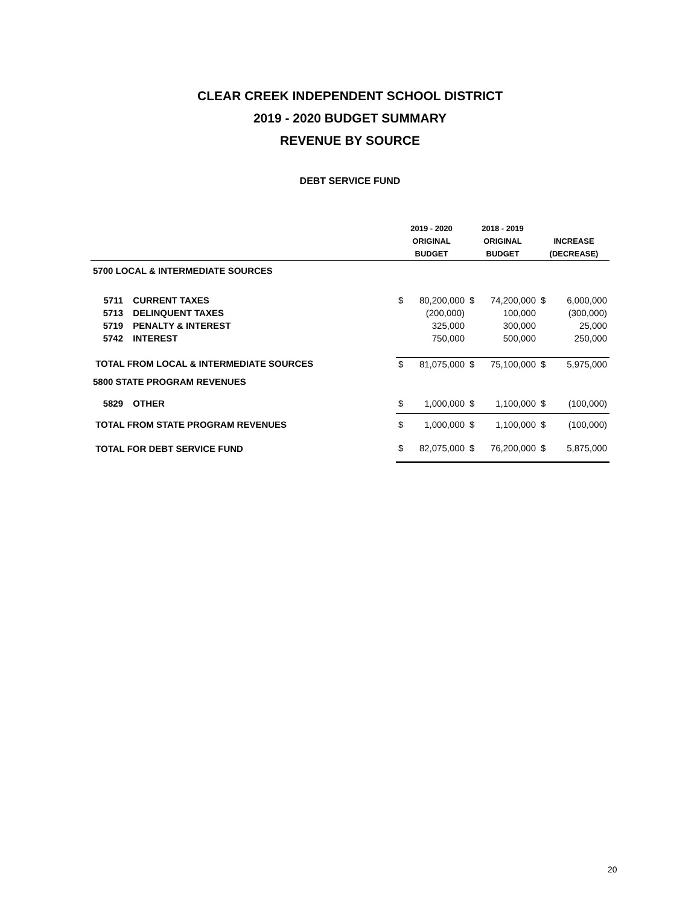CLEAR CREEK INDEPENDENT SCHOOL DISTRICT
2019 - 2020 BUDGET SUMMARY
REVENUE BY SOURCE
DEBT SERVICE FUND
| | | 2019 - 2020 | | 2018 - 2019 | | | |
| --- | --- | --- | --- | --- | --- | --- | --- |
| | | ORIGINAL | | ORIGINAL | | INCREASE | |
| | | BUDGET | | BUDGET | | (DECREASE) | |
| 5700 LOCAL & INTERMEDIATE SOURCES | | | | | | | |
| 5711 | CURRENT TAXES | $ | 80,200,000 | $ | 74,200,000 | $ | 6,000,000 |
| 5713 | DELINQUENT TAXES | | (200,000) | | 100,000 | | (300,000) |
| 5719 | PENALTY & INTEREST | | 325,000 | | 300,000 | | 25,000 |
| 5742 | INTEREST | | 750,000 | | 500,000 | | 250,000 |
| TOTAL FROM LOCAL & INTERMEDIATE SOURCES | | $ | 81,075,000 | $ | 75,100,000 | $ | 5,975,000 |
| 5800 STATE PROGRAM REVENUES | | | | | | | |
| 5829 | OTHER | $ | 1,000,000 | $ | 1,100,000 | $ | (100,000) |
| TOTAL FROM STATE PROGRAM REVENUES | | $ | 1,000,000 | $ | 1,100,000 | $ | (100,000) |
| TOTAL FOR DEBT SERVICE FUND | | $ | 82,075,000 | $ | 76,200,000 | $ | 5,875,000 |
20